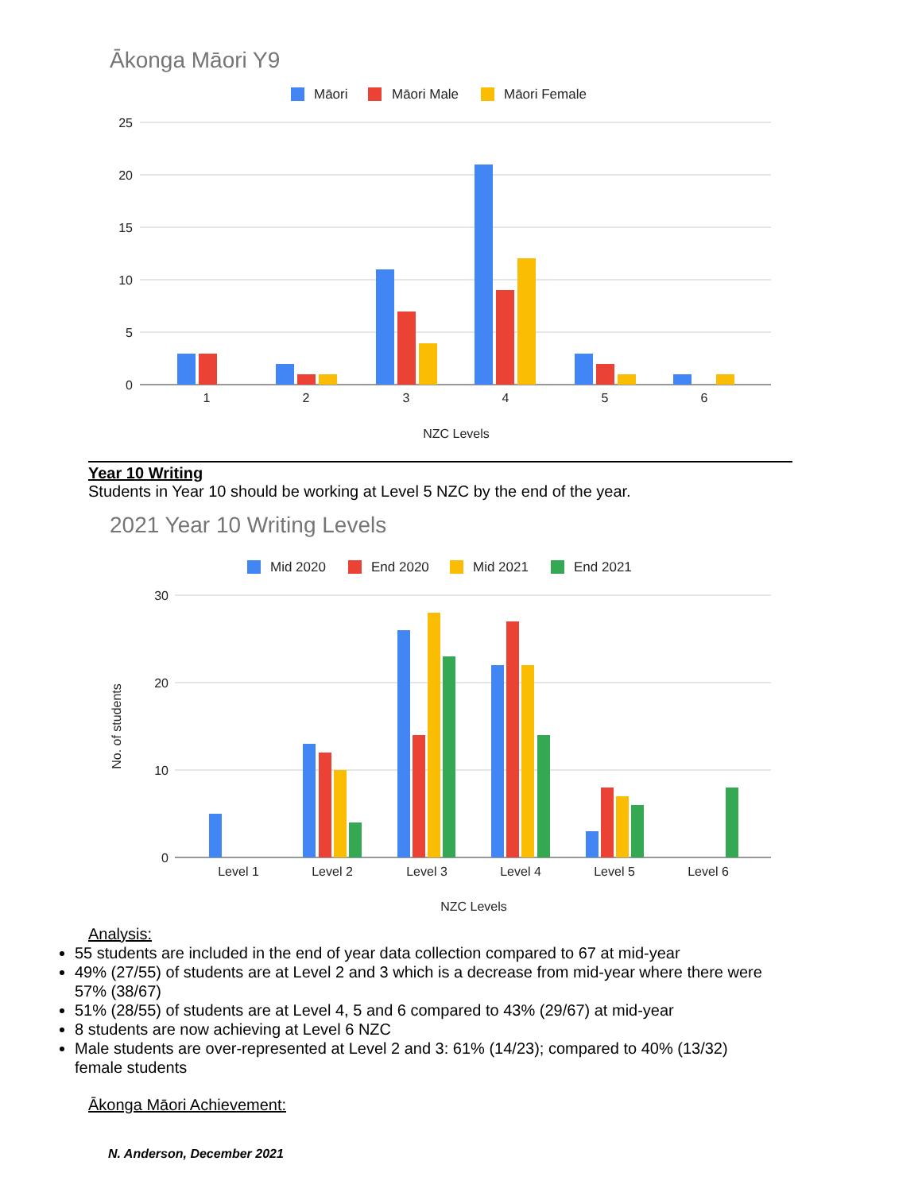Ākonga Māori Y9
Māori
Māori Male
Māori Female
25
20
15
10
5
0
1
2
3
4
5
6
NZC Levels
Year 10 Writing
Students in Year 10 should be working at Level 5 NZC by the end of the year.
2021 Year 10 Writing Levels
Mid 2020
End 2020
Mid 2021
End 2021
30
20
10
0
No. of students
Level 1
Level 2
Level 3
Level 4
Level 5
Level 6
NZC Levels
Analysis:
55 students are included in the end of year data collection compared to 67 at mid-year
49% (27/55) of students are at Level 2 and 3 which is a decrease from mid-year where there were 57% (38/67)
51% (28/55) of students are at Level 4, 5 and 6 compared to 43% (29/67) at mid-year
8 students are now achieving at Level 6 NZC
Male students are over-represented at Level 2 and 3: 61% (14/23); compared to 40% (13/32) female students
Ākonga Māori Achievement:
N. Anderson, December 2021